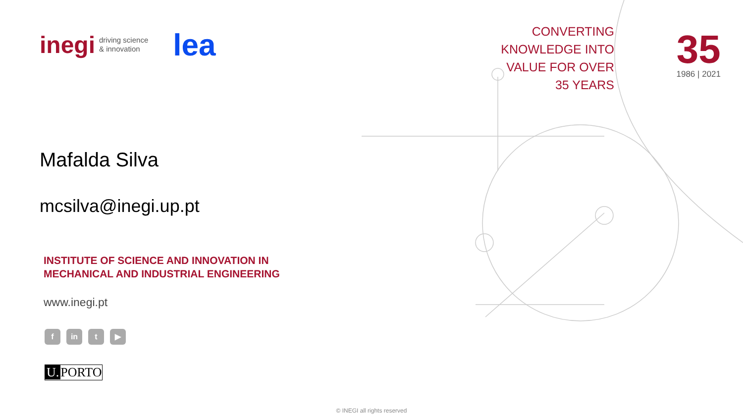inegi driving science
& innovation
lea
Mafalda Silva
mcsilva@inegi.up.pt
INSTITUTE OF SCIENCE AND INNOVATION IN
MECHANICAL AND INDUSTRIAL ENGINEERING
www.inegi.pt
f in t ▶
U. PORTO
CONVERTING
KNOWLEDGE INTO
VALUE FOR OVER
35 YEARS
35
1986 | 2021
© INEGI all rights reserved